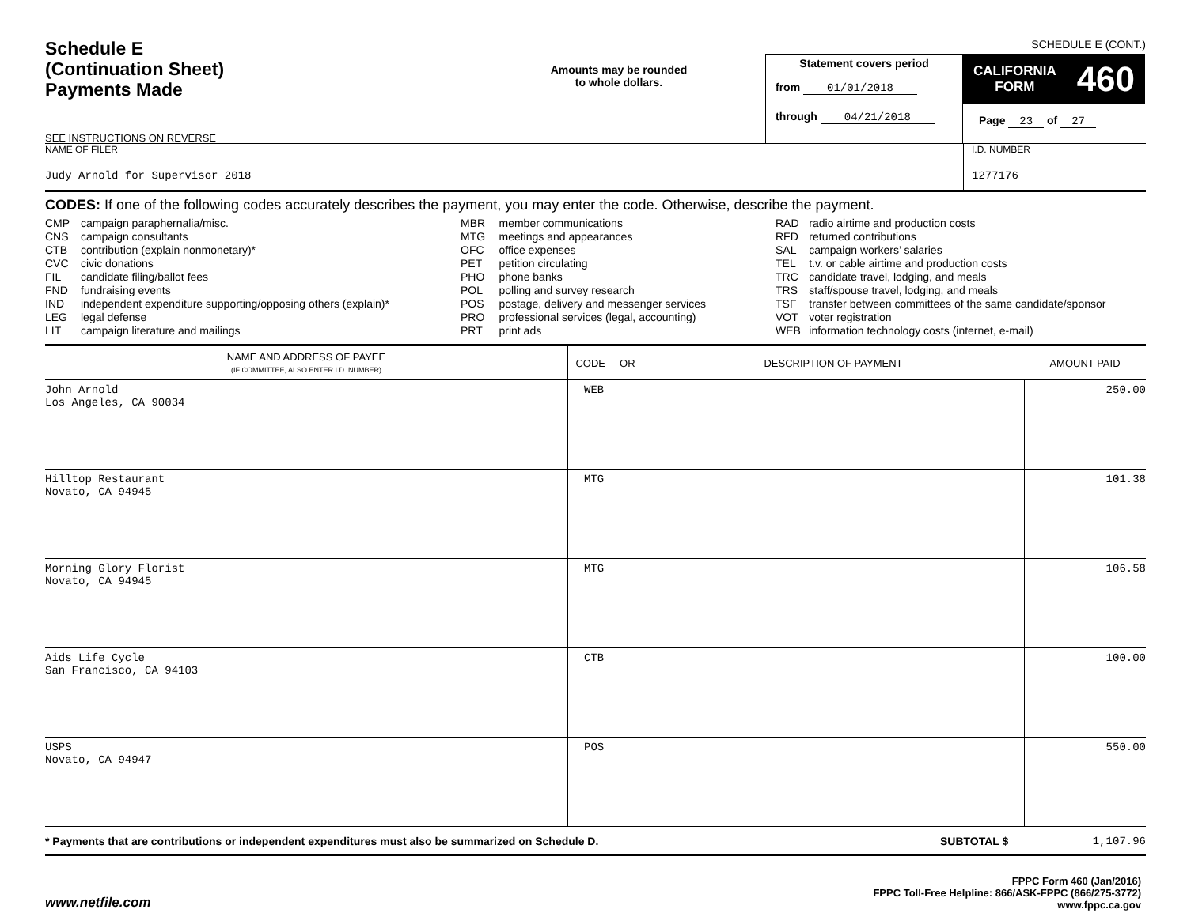SCHEDULE E (CONT.)
Schedule E
(Continuation Sheet)
Payments Made
SEE INSTRUCTIONS ON REVERSE
Amounts may be rounded
to whole dollars.
Statement covers period
from 01/01/2018
through 04/21/2018
CALIFORNIA
FORM 460
Page 23 of 27
NAME OF FILER
Judy Arnold for Supervisor 2018
I.D. NUMBER
1277176
CODES: If one of the following codes accurately describes the payment, you may enter the code. Otherwise, describe the payment.
| CMP | campaign paraphernalia/misc. |
| CNS | campaign consultants |
| CTB | contribution (explain nonmonetary)* |
| CVC | civic donations |
| FIL | candidate filing/ballot fees |
| FND | fundraising events |
| IND | independent expenditure supporting/opposing others (explain)* |
| LEG | legal defense |
| LIT | campaign literature and mailings |
| MBR | member communications |
| MTG | meetings and appearances |
| OFC | office expenses |
| PET | petition circulating |
| PHO | phone banks |
| POL | polling and survey research |
| POS | postage, delivery and messenger services |
| PRO | professional services (legal, accounting) |
| PRT | print ads |
| RAD | radio airtime and production costs |
| RFD | returned contributions |
| SAL | campaign workers’ salaries |
| TEL | t.v. or cable airtime and production costs |
| TRC | candidate travel, lodging, and meals |
| TRS | staff/spouse travel, lodging, and meals |
| TSF | transfer between committees of the same candidate/sponsor |
| VOT | voter registration |
| WEB | information technology costs (internet, e-mail) |
| NAME AND ADDRESS OF PAYEE (IF COMMITTEE, ALSO ENTER I.D. NUMBER) | CODE OR | DESCRIPTION OF PAYMENT | AMOUNT PAID |
| --- | --- | --- | --- |
| John Arnold Los Angeles, CA 90034 | WEB | | 250.00 |
| Hilltop Restaurant Novato, CA 94945 | MTG | | 101.38 |
| Morning Glory Florist Novato, CA 94945 | MTG | | 106.58 |
| Aids Life Cycle San Francisco, CA 94103 | CTB | | 100.00 |
| USPS Novato, CA 94947 | POS | | 550.00 |
* Payments that are contributions or independent expenditures must also be summarized on Schedule D.
SUBTOTAL $ 1,107.96
www.netfile.com
FPPC Form 460 (Jan/2016)
FPPC Toll-Free Helpline: 866/ASK-FPPC (866/275-3772)
www.fppc.ca.gov